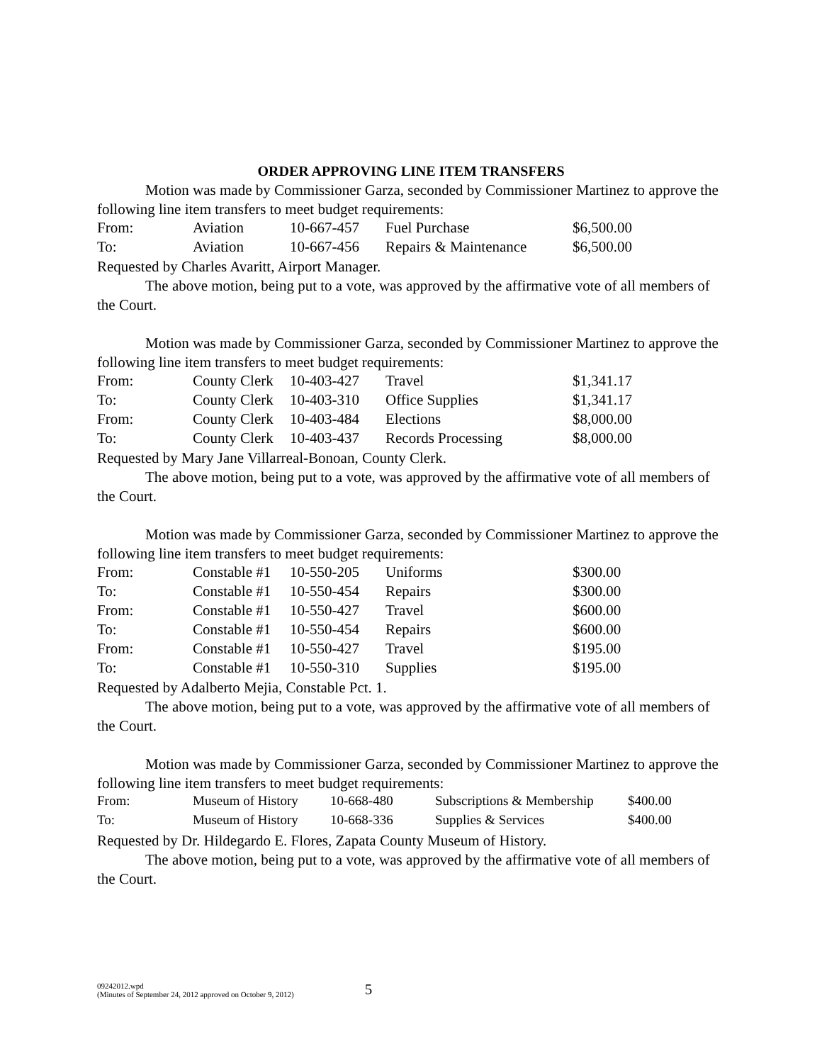ORDER APPROVING LINE ITEM TRANSFERS
Motion was made by Commissioner Garza, seconded by Commissioner Martinez to approve the following line item transfers to meet budget requirements:
| From: | Aviation | 10-667-457 | Fuel Purchase | $6,500.00 |
| To: | Aviation | 10-667-456 | Repairs & Maintenance | $6,500.00 |
Requested by Charles Avaritt, Airport Manager.
The above motion, being put to a vote, was approved by the affirmative vote of all members of the Court.
Motion was made by Commissioner Garza, seconded by Commissioner Martinez to approve the following line item transfers to meet budget requirements:
| From: | County Clerk | 10-403-427 | Travel | $1,341.17 |
| To: | County Clerk | 10-403-310 | Office Supplies | $1,341.17 |
| From: | County Clerk | 10-403-484 | Elections | $8,000.00 |
| To: | County Clerk | 10-403-437 | Records Processing | $8,000.00 |
Requested by Mary Jane Villarreal-Bonoan, County Clerk.
The above motion, being put to a vote, was approved by the affirmative vote of all members of the Court.
Motion was made by Commissioner Garza, seconded by Commissioner Martinez to approve the following line item transfers to meet budget requirements:
| From: | Constable #1 | 10-550-205 | Uniforms | $300.00 |
| To: | Constable #1 | 10-550-454 | Repairs | $300.00 |
| From: | Constable #1 | 10-550-427 | Travel | $600.00 |
| To: | Constable #1 | 10-550-454 | Repairs | $600.00 |
| From: | Constable #1 | 10-550-427 | Travel | $195.00 |
| To: | Constable #1 | 10-550-310 | Supplies | $195.00 |
Requested by Adalberto Mejia, Constable Pct. 1.
The above motion, being put to a vote, was approved by the affirmative vote of all members of the Court.
Motion was made by Commissioner Garza, seconded by Commissioner Martinez to approve the following line item transfers to meet budget requirements:
| From: | Museum of History | 10-668-480 | Subscriptions & Membership | $400.00 |
| To: | Museum of History | 10-668-336 | Supplies & Services | $400.00 |
Requested by Dr. Hildegardo E. Flores, Zapata County Museum of History.
The above motion, being put to a vote, was approved by the affirmative vote of all members of the Court.
09242012.wpd
(Minutes of September 24, 2012 approved on October 9, 2012)
5